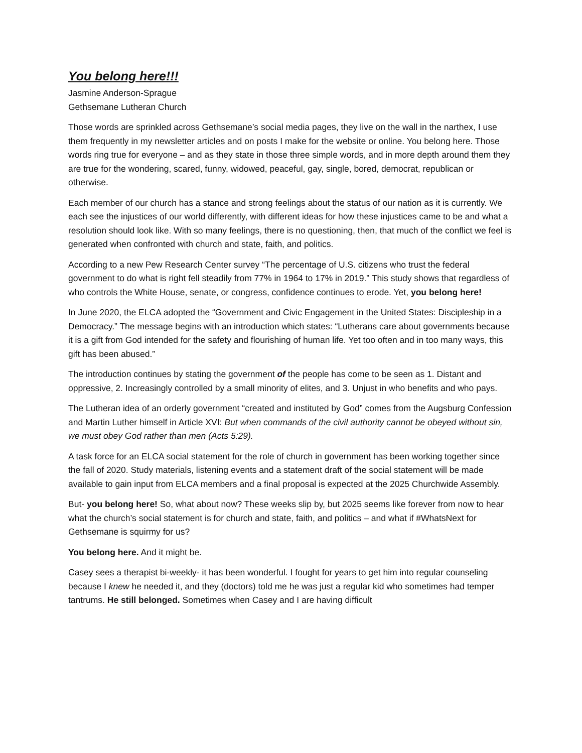You belong here!!!
Jasmine Anderson-Sprague
Gethsemane Lutheran Church
Those words are sprinkled across Gethsemane’s social media pages, they live on the wall in the narthex, I use them frequently in my newsletter articles and on posts I make for the website or online. You belong here. Those words ring true for everyone – and as they state in those three simple words, and in more depth around them they are true for the wondering, scared, funny, widowed, peaceful, gay, single, bored, democrat, republican or otherwise.
Each member of our church has a stance and strong feelings about the status of our nation as it is currently. We each see the injustices of our world differently, with different ideas for how these injustices came to be and what a resolution should look like. With so many feelings, there is no questioning, then, that much of the conflict we feel is generated when confronted with church and state, faith, and politics.
According to a new Pew Research Center survey “The percentage of U.S. citizens who trust the federal government to do what is right fell steadily from 77% in 1964 to 17% in 2019.” This study shows that regardless of who controls the White House, senate, or congress, confidence continues to erode. Yet, you belong here!
In June 2020, the ELCA adopted the “Government and Civic Engagement in the United States: Discipleship in a Democracy.” The message begins with an introduction which states: “Lutherans care about governments because it is a gift from God intended for the safety and flourishing of human life. Yet too often and in too many ways, this gift has been abused.”
The introduction continues by stating the government of the people has come to be seen as 1. Distant and oppressive, 2. Increasingly controlled by a small minority of elites, and 3. Unjust in who benefits and who pays.
The Lutheran idea of an orderly government “created and instituted by God” comes from the Augsburg Confession and Martin Luther himself in Article XVI: But when commands of the civil authority cannot be obeyed without sin, we must obey God rather than men (Acts 5:29).
A task force for an ELCA social statement for the role of church in government has been working together since the fall of 2020. Study materials, listening events and a statement draft of the social statement will be made available to gain input from ELCA members and a final proposal is expected at the 2025 Churchwide Assembly.
But- you belong here! So, what about now? These weeks slip by, but 2025 seems like forever from now to hear what the church’s social statement is for church and state, faith, and politics – and what if #WhatsNext for Gethsemane is squirmy for us?
You belong here. And it might be.
Casey sees a therapist bi-weekly- it has been wonderful. I fought for years to get him into regular counseling because I knew he needed it, and they (doctors) told me he was just a regular kid who sometimes had temper tantrums. He still belonged. Sometimes when Casey and I are having difficult